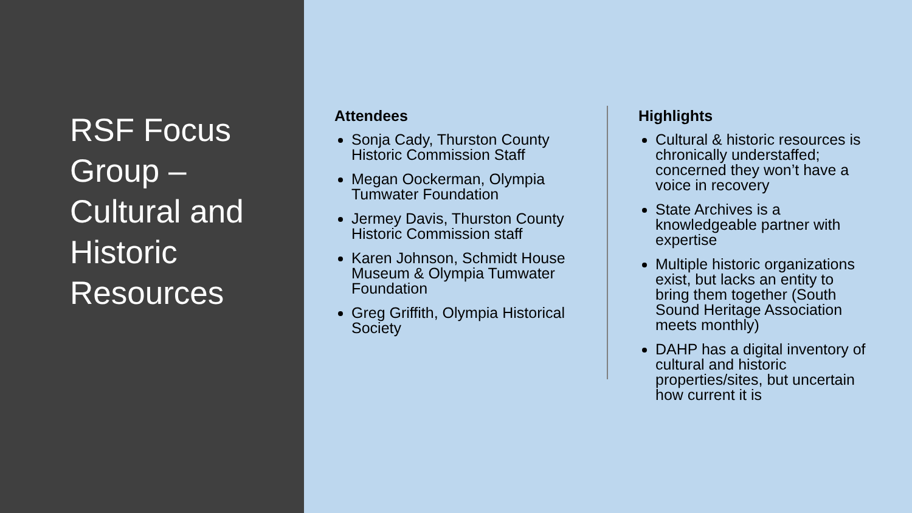RSF Focus Group – Cultural and Historic Resources
Attendees
Sonja Cady, Thurston County Historic Commission Staff
Megan Oockerman, Olympia Tumwater Foundation
Jermey Davis, Thurston County Historic Commission staff
Karen Johnson, Schmidt House Museum & Olympia Tumwater Foundation
Greg Griffith, Olympia Historical Society
Highlights
Cultural & historic resources is chronically understaffed; concerned they won’t have a voice in recovery
State Archives is a knowledgeable partner with expertise
Multiple historic organizations exist, but lacks an entity to bring them together (South Sound Heritage Association meets monthly)
DAHP has a digital inventory of cultural and historic properties/sites, but uncertain how current it is